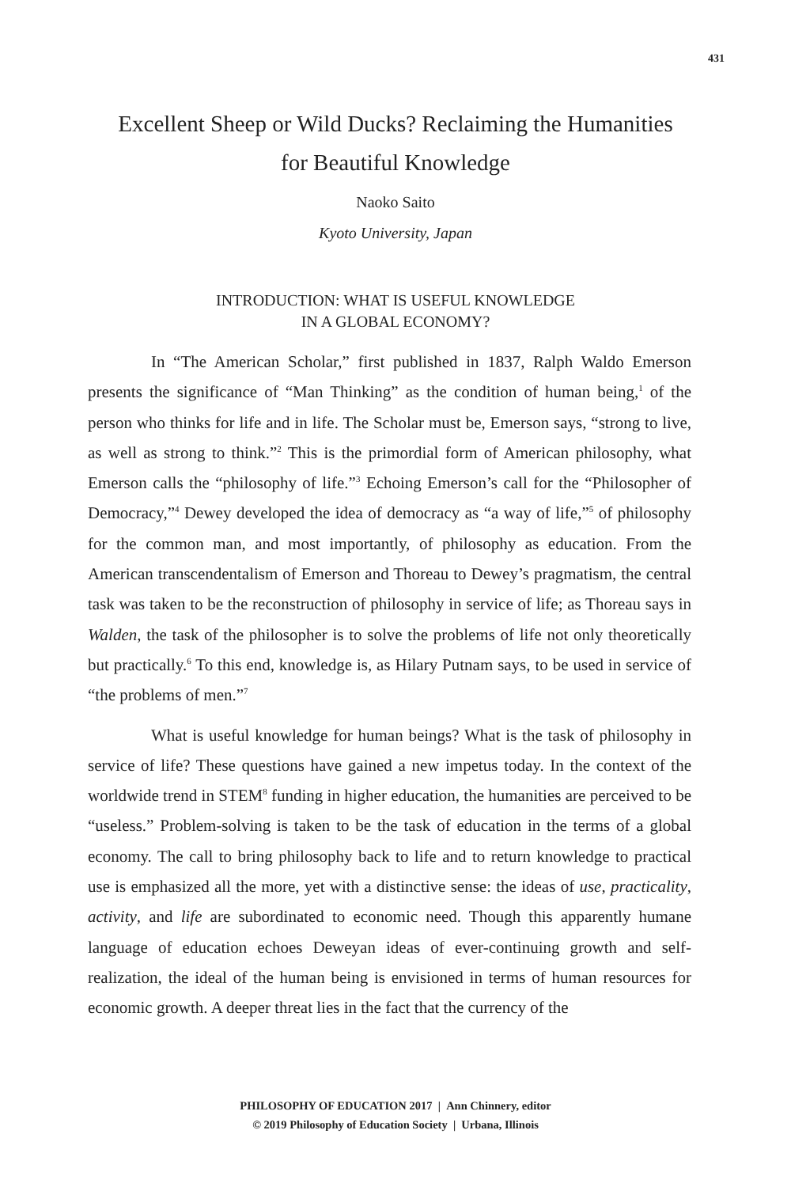431
Excellent Sheep or Wild Ducks? Reclaiming the Humanities
for Beautiful Knowledge
Naoko Saito
Kyoto University, Japan
INTRODUCTION: WHAT IS USEFUL KNOWLEDGE
IN A GLOBAL ECONOMY?
In “The American Scholar,” first published in 1837, Ralph Waldo Emerson presents the significance of “Man Thinking” as the condition of human being,<sup>1</sup> of the person who thinks for life and in life. The Scholar must be, Emerson says, “strong to live, as well as strong to think.”<sup>2</sup> This is the primordial form of American philosophy, what Emerson calls the “philosophy of life.”<sup>3</sup> Echoing Emerson’s call for the “Philosopher of Democracy,”<sup>4</sup> Dewey developed the idea of democracy as “a way of life,”<sup>5</sup> of philosophy for the common man, and most importantly, of philosophy as education. From the American transcendentalism of Emerson and Thoreau to Dewey’s pragmatism, the central task was taken to be the reconstruction of philosophy in service of life; as Thoreau says in Walden, the task of the philosopher is to solve the problems of life not only theoretically but practically.<sup>6</sup> To this end, knowledge is, as Hilary Putnam says, to be used in service of “the problems of men.”<sup>7</sup>
What is useful knowledge for human beings? What is the task of philosophy in service of life? These questions have gained a new impetus today. In the context of the worldwide trend in STEM<sup>8</sup> funding in higher education, the humanities are perceived to be “useless.” Problem-solving is taken to be the task of education in the terms of a global economy. The call to bring philosophy back to life and to return knowledge to practical use is emphasized all the more, yet with a distinctive sense: the ideas of use, practicality, activity, and life are subordinated to economic need. Though this apparently humane language of education echoes Deweyan ideas of ever-continuing growth and self-realization, the ideal of the human being is envisioned in terms of human resources for economic growth. A deeper threat lies in the fact that the currency of the
PHILOSOPHY OF EDUCATION 2017 | Ann Chinnery, editor
© 2019 Philosophy of Education Society | Urbana, Illinois